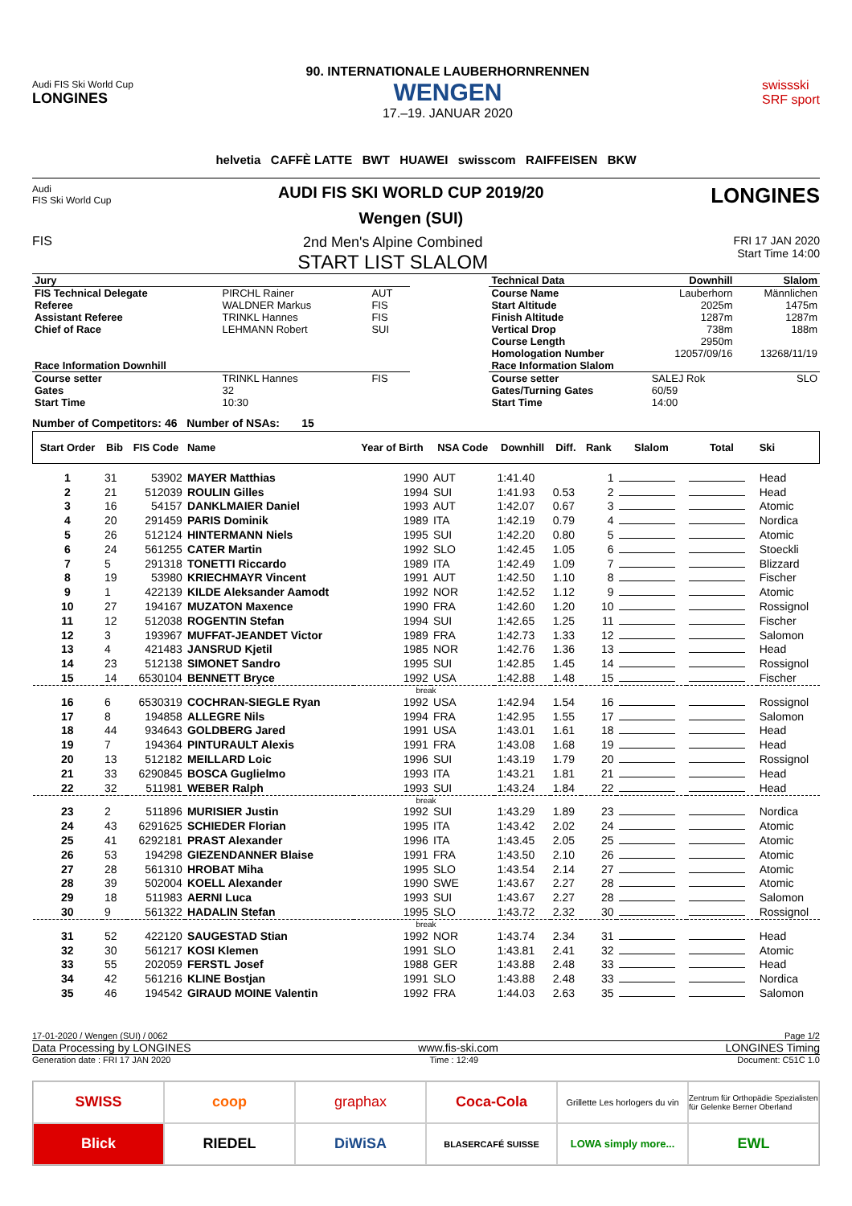Audi FIS Ski World Cup
LONGINES
90. INTERNATIONALE LAUBERHORNRENNEN
WENGEN
17.–19. JANUAR 2020
swissski
SRF sport
helvetia CAFFÈ LATTE BWT HUAWEI swisscom RAIFFEISEN BKW
Audi
FIS Ski World Cup
AUDI FIS SKI WORLD CUP 2019/20
Wengen (SUI)
LONGINES
FIS 2nd Men's Alpine Combined
START LIST SLALOM
FRI 17 JAN 2020
Start Time 14:00
| Jury | | |
| --- | --- | --- |
| FIS Technical Delegate | PIRCHL Rainer | AUT |
| Referee | WALDNER Markus | FIS |
| Assistant Referee | TRINKL Hannes | FIS |
| Chief of Race | LEHMANN Robert | SUI |
| Race Information Downhill | | |
| Course setter | TRINKL Hannes | FIS |
| Gates | 32 | |
| Start Time | 10:30 | |
| Technical Data | Downhill | Slalom |
| --- | --- | --- |
| Course Name | Lauberhorn | Männlichen |
| Start Altitude | 2025m | 1475m |
| Finish Altitude | 1287m | 1287m |
| Vertical Drop | 738m | 188m |
| Course Length | 2950m | |
| Homologation Number | 12057/09/16 | 13268/11/19 |
| Race Information Slalom | | |
| Course setter | SALEJ Rok | SLO |
| Gates/Turning Gates | 60/59 | |
| Start Time | 14:00 | |
Number of Competitors: 46 Number of NSAs: 15
| Start Order | Bib | FIS Code | Name | Year of Birth | NSA Code | Downhill | Diff. | Rank | Slalom | Total | Ski |
| --- | --- | --- | --- | --- | --- | --- | --- | --- | --- | --- | --- |
| 1 | 31 | 53902 | MAYER Matthias | 1990 | AUT | 1:41.40 | | 1 | | | Head |
| 2 | 21 | 512039 | ROULIN Gilles | 1994 | SUI | 1:41.93 | 0.53 | 2 | | | Head |
| 3 | 16 | 54157 | DANKLMAIER Daniel | 1993 | AUT | 1:42.07 | 0.67 | 3 | | | Atomic |
| 4 | 20 | 291459 | PARIS Dominik | 1989 | ITA | 1:42.19 | 0.79 | 4 | | | Nordica |
| 5 | 26 | 512124 | HINTERMANN Niels | 1995 | SUI | 1:42.20 | 0.80 | 5 | | | Atomic |
| 6 | 24 | 561255 | CATER Martin | 1992 | SLO | 1:42.45 | 1.05 | 6 | | | Stoeckli |
| 7 | 5 | 291318 | TONETTI Riccardo | 1989 | ITA | 1:42.49 | 1.09 | 7 | | | Blizzard |
| 8 | 19 | 53980 | KRIECHMAYR Vincent | 1991 | AUT | 1:42.50 | 1.10 | 8 | | | Fischer |
| 9 | 1 | 422139 | KILDE Aleksander Aamodt | 1992 | NOR | 1:42.52 | 1.12 | 9 | | | Atomic |
| 10 | 27 | 194167 | MUZATON Maxence | 1990 | FRA | 1:42.60 | 1.20 | 10 | | | Rossignol |
| 11 | 12 | 512038 | ROGENTIN Stefan | 1994 | SUI | 1:42.65 | 1.25 | 11 | | | Fischer |
| 12 | 3 | 193967 | MUFFAT-JEANDET Victor | 1989 | FRA | 1:42.73 | 1.33 | 12 | | | Salomon |
| 13 | 4 | 421483 | JANSRUD Kjetil | 1985 | NOR | 1:42.76 | 1.36 | 13 | | | Head |
| 14 | 23 | 512138 | SIMONET Sandro | 1995 | SUI | 1:42.85 | 1.45 | 14 | | | Rossignol |
| 15 | 14 | 6530104 | BENNETT Bryce | 1992 | USA | 1:42.88 | 1.48 | 15 | | | Fischer |
| break | | | | | | | | | | | |
| 16 | 6 | 6530319 | COCHRAN-SIEGLE Ryan | 1992 | USA | 1:42.94 | 1.54 | 16 | | | Rossignol |
| 17 | 8 | 194858 | ALLEGRE Nils | 1994 | FRA | 1:42.95 | 1.55 | 17 | | | Salomon |
| 18 | 44 | 934643 | GOLDBERG Jared | 1991 | USA | 1:43.01 | 1.61 | 18 | | | Head |
| 19 | 7 | 194364 | PINTURAULT Alexis | 1991 | FRA | 1:43.08 | 1.68 | 19 | | | Head |
| 20 | 13 | 512182 | MEILLARD Loic | 1996 | SUI | 1:43.19 | 1.79 | 20 | | | Rossignol |
| 21 | 33 | 6290845 | BOSCA Guglielmo | 1993 | ITA | 1:43.21 | 1.81 | 21 | | | Head |
| 22 | 32 | 511981 | WEBER Ralph | 1993 | SUI | 1:43.24 | 1.84 | 22 | | | Head |
| break | | | | | | | | | | | |
| 23 | 2 | 511896 | MURISIER Justin | 1992 | SUI | 1:43.29 | 1.89 | 23 | | | Nordica |
| 24 | 43 | 6291625 | SCHIEDER Florian | 1995 | ITA | 1:43.42 | 2.02 | 24 | | | Atomic |
| 25 | 41 | 6292181 | PRAST Alexander | 1996 | ITA | 1:43.45 | 2.05 | 25 | | | Atomic |
| 26 | 53 | 194298 | GIEZENDANNER Blaise | 1991 | FRA | 1:43.50 | 2.10 | 26 | | | Atomic |
| 27 | 28 | 561310 | HROBAT Miha | 1995 | SLO | 1:43.54 | 2.14 | 27 | | | Atomic |
| 28 | 39 | 502004 | KOELL Alexander | 1990 | SWE | 1:43.67 | 2.27 | 28 | | | Atomic |
| 29 | 18 | 511983 | AERNI Luca | 1993 | SUI | 1:43.67 | 2.27 | 28 | | | Salomon |
| 30 | 9 | 561322 | HADALIN Stefan | 1995 | SLO | 1:43.72 | 2.32 | 30 | | | Rossignol |
| break | | | | | | | | | | | |
| 31 | 52 | 422120 | SAUGESTAD Stian | 1992 | NOR | 1:43.74 | 2.34 | 31 | | | Head |
| 32 | 30 | 561217 | KOSI Klemen | 1991 | SLO | 1:43.81 | 2.41 | 32 | | | Atomic |
| 33 | 55 | 202059 | FERSTL Josef | 1988 | GER | 1:43.88 | 2.48 | 33 | | | Head |
| 34 | 42 | 561216 | KLINE Bostjan | 1991 | SLO | 1:43.88 | 2.48 | 33 | | | Nordica |
| 35 | 46 | 194542 | GIRAUD MOINE Valentin | 1992 | FRA | 1:44.03 | 2.63 | 35 | | | Salomon |
17-01-2020 / Wengen (SUI) / 0062 Page 1/2
Data Processing by LONGINES www.fis-ski.com LONGINES Timing
Generation date : FRI 17 JAN 2020 Time : 12:49 Document: C51C 1.0
SWISS
coop
graphax
Coca-Cola
Grillette Les horlogers du vin
Zentrum für Orthopädie Spezialisten für Gelenke Berner Oberland
Blick
RIEDEL
DiWiSA
BLASERCAFÉ SUISSE
LOWA simply more...
EWL